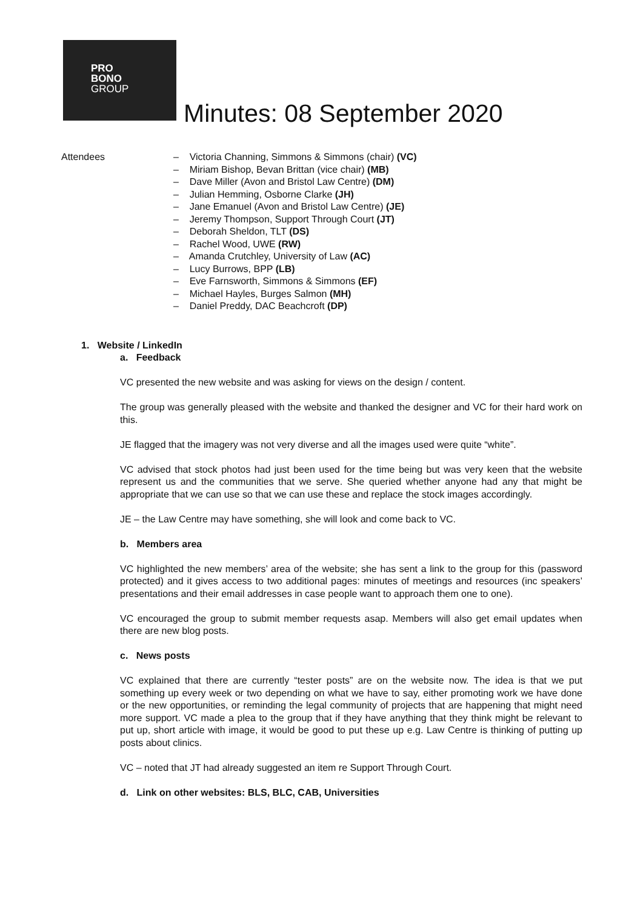PRO
BONO
GROUP
Minutes: 08 September 2020
Attendees – Victoria Channing, Simmons & Simmons (chair) (VC)
– Miriam Bishop, Bevan Brittan (vice chair) (MB)
– Dave Miller (Avon and Bristol Law Centre) (DM)
– Julian Hemming, Osborne Clarke (JH)
– Jane Emanuel (Avon and Bristol Law Centre) (JE)
– Jeremy Thompson, Support Through Court (JT)
– Deborah Sheldon, TLT (DS)
– Rachel Wood, UWE (RW)
– Amanda Crutchley, University of Law (AC)
– Lucy Burrows, BPP (LB)
– Eve Farnsworth, Simmons & Simmons (EF)
– Michael Hayles, Burges Salmon (MH)
– Daniel Preddy, DAC Beachcroft (DP)
1. Website / LinkedIn
a. Feedback
VC presented the new website and was asking for views on the design / content.
The group was generally pleased with the website and thanked the designer and VC for their hard work on this.
JE flagged that the imagery was not very diverse and all the images used were quite “white”.
VC advised that stock photos had just been used for the time being but was very keen that the website represent us and the communities that we serve. She queried whether anyone had any that might be appropriate that we can use so that we can use these and replace the stock images accordingly.
JE – the Law Centre may have something, she will look and come back to VC.
b. Members area
VC highlighted the new members’ area of the website; she has sent a link to the group for this (password protected) and it gives access to two additional pages: minutes of meetings and resources (inc speakers’ presentations and their email addresses in case people want to approach them one to one).
VC encouraged the group to submit member requests asap. Members will also get email updates when there are new blog posts.
c. News posts
VC explained that there are currently “tester posts” are on the website now. The idea is that we put something up every week or two depending on what we have to say, either promoting work we have done or the new opportunities, or reminding the legal community of projects that are happening that might need more support. VC made a plea to the group that if they have anything that they think might be relevant to put up, short article with image, it would be good to put these up e.g. Law Centre is thinking of putting up posts about clinics.
VC – noted that JT had already suggested an item re Support Through Court.
d. Link on other websites: BLS, BLC, CAB, Universities